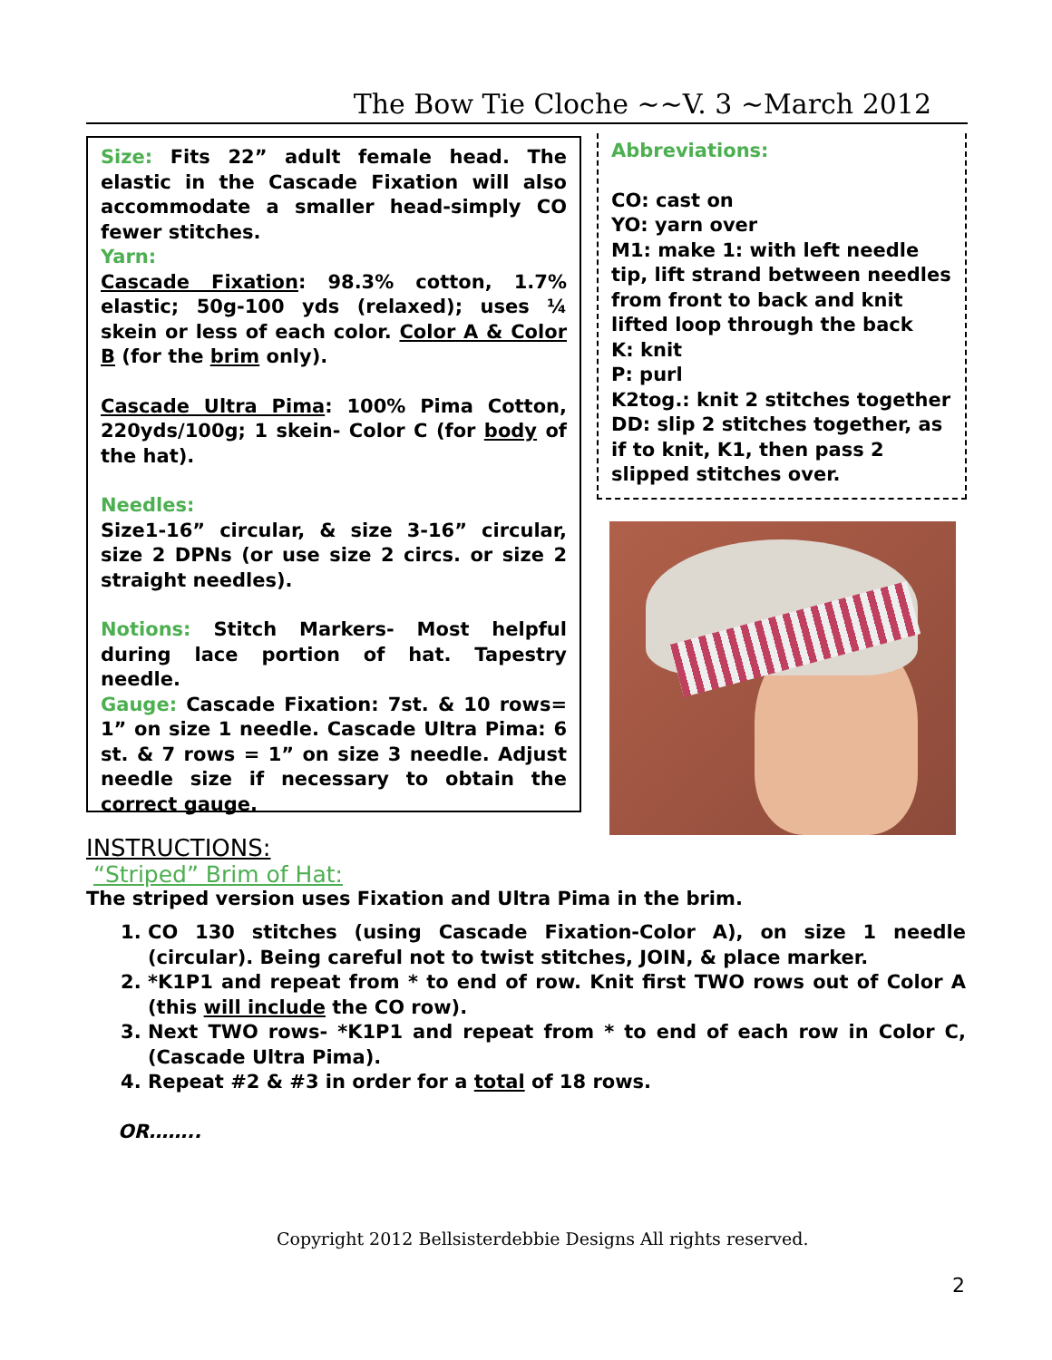The Bow Tie Cloche ~~V. 3 ~March 2012
Size: Fits 22” adult female head. The elastic in the Cascade Fixation will also accommodate a smaller head-simply CO fewer stitches.
Yarn:
Cascade Fixation: 98.3% cotton, 1.7% elastic; 50g-100 yds (relaxed); uses ¼ skein or less of each color. Color A & Color B (for the brim only).
Cascade Ultra Pima: 100% Pima Cotton, 220yds/100g; 1 skein- Color C (for body of the hat).
Needles:
Size1-16” circular, & size 3-16” circular, size 2 DPNs (or use size 2 circs. or size 2 straight needles).
Notions: Stitch Markers- Most helpful during lace portion of hat. Tapestry needle.
Gauge: Cascade Fixation: 7st. & 10 rows= 1” on size 1 needle. Cascade Ultra Pima: 6 st. & 7 rows = 1” on size 3 needle. Adjust needle size if necessary to obtain the correct gauge.
Abbreviations:
CO: cast on
YO: yarn over
M1: make 1: with left needle tip, lift strand between needles from front to back and knit lifted loop through the back
K: knit
P: purl
K2tog.: knit 2 stitches together
DD: slip 2 stitches together, as if to knit, K1, then pass 2 slipped stitches over.
INSTRUCTIONS:
“Striped” Brim of Hat:
The striped version uses Fixation and Ultra Pima in the brim.
1. CO 130 stitches (using Cascade Fixation-Color A), on size 1 needle (circular). Being careful not to twist stitches, JOIN, & place marker.
2. *K1P1 and repeat from * to end of row. Knit first TWO rows out of Color A (this will include the CO row).
3. Next TWO rows- *K1P1 and repeat from * to end of each row in Color C, (Cascade Ultra Pima).
4. Repeat #2 & #3 in order for a total of 18 rows.
OR……..
Copyright 2012 Bellsisterdebbie Designs All rights reserved.
2